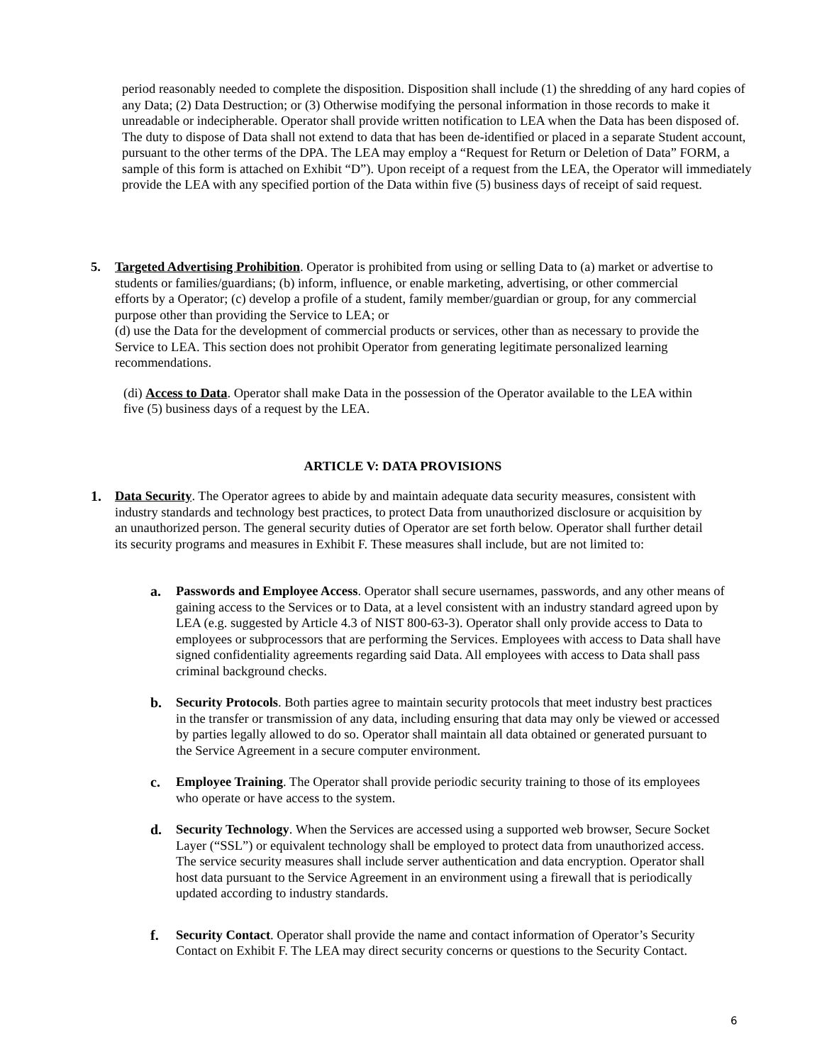period reasonably needed to complete the disposition. Disposition shall include (1) the shredding of any hard copies of any Data; (2) Data Destruction; or (3) Otherwise modifying the personal information in those records to make it unreadable or indecipherable. Operator shall provide written notification to LEA when the Data has been disposed of. The duty to dispose of Data shall not extend to data that has been de-identified or placed in a separate Student account, pursuant to the other terms of the DPA. The LEA may employ a “Request for Return or Deletion of Data” FORM, a sample of this form is attached on Exhibit “D”). Upon receipt of a request from the LEA, the Operator will immediately provide the LEA with any specified portion of the Data within five (5) business days of receipt of said request.
5. Targeted Advertising Prohibition. Operator is prohibited from using or selling Data to (a) market or advertise to students or families/guardians; (b) inform, influence, or enable marketing, advertising, or other commercial efforts by a Operator; (c) develop a profile of a student, family member/guardian or group, for any commercial purpose other than providing the Service to LEA; or
(d) use the Data for the development of commercial products or services, other than as necessary to provide the Service to LEA. This section does not prohibit Operator from generating legitimate personalized learning recommendations.
(di) Access to Data. Operator shall make Data in the possession of the Operator available to the LEA within five (5) business days of a request by the LEA.
ARTICLE V: DATA PROVISIONS
1. Data Security. The Operator agrees to abide by and maintain adequate data security measures, consistent with industry standards and technology best practices, to protect Data from unauthorized disclosure or acquisition by an unauthorized person. The general security duties of Operator are set forth below. Operator shall further detail its security programs and measures in Exhibit F. These measures shall include, but are not limited to:
a. Passwords and Employee Access. Operator shall secure usernames, passwords, and any other means of gaining access to the Services or to Data, at a level consistent with an industry standard agreed upon by LEA (e.g. suggested by Article 4.3 of NIST 800-63-3). Operator shall only provide access to Data to employees or subprocessors that are performing the Services. Employees with access to Data shall have signed confidentiality agreements regarding said Data. All employees with access to Data shall pass criminal background checks.
b. Security Protocols. Both parties agree to maintain security protocols that meet industry best practices in the transfer or transmission of any data, including ensuring that data may only be viewed or accessed by parties legally allowed to do so. Operator shall maintain all data obtained or generated pursuant to the Service Agreement in a secure computer environment.
c. Employee Training. The Operator shall provide periodic security training to those of its employees who operate or have access to the system.
d. Security Technology. When the Services are accessed using a supported web browser, Secure Socket Layer (“SSL”) or equivalent technology shall be employed to protect data from unauthorized access. The service security measures shall include server authentication and data encryption. Operator shall host data pursuant to the Service Agreement in an environment using a firewall that is periodically updated according to industry standards.
f. Security Contact. Operator shall provide the name and contact information of Operator’s Security Contact on Exhibit F. The LEA may direct security concerns or questions to the Security Contact.
6